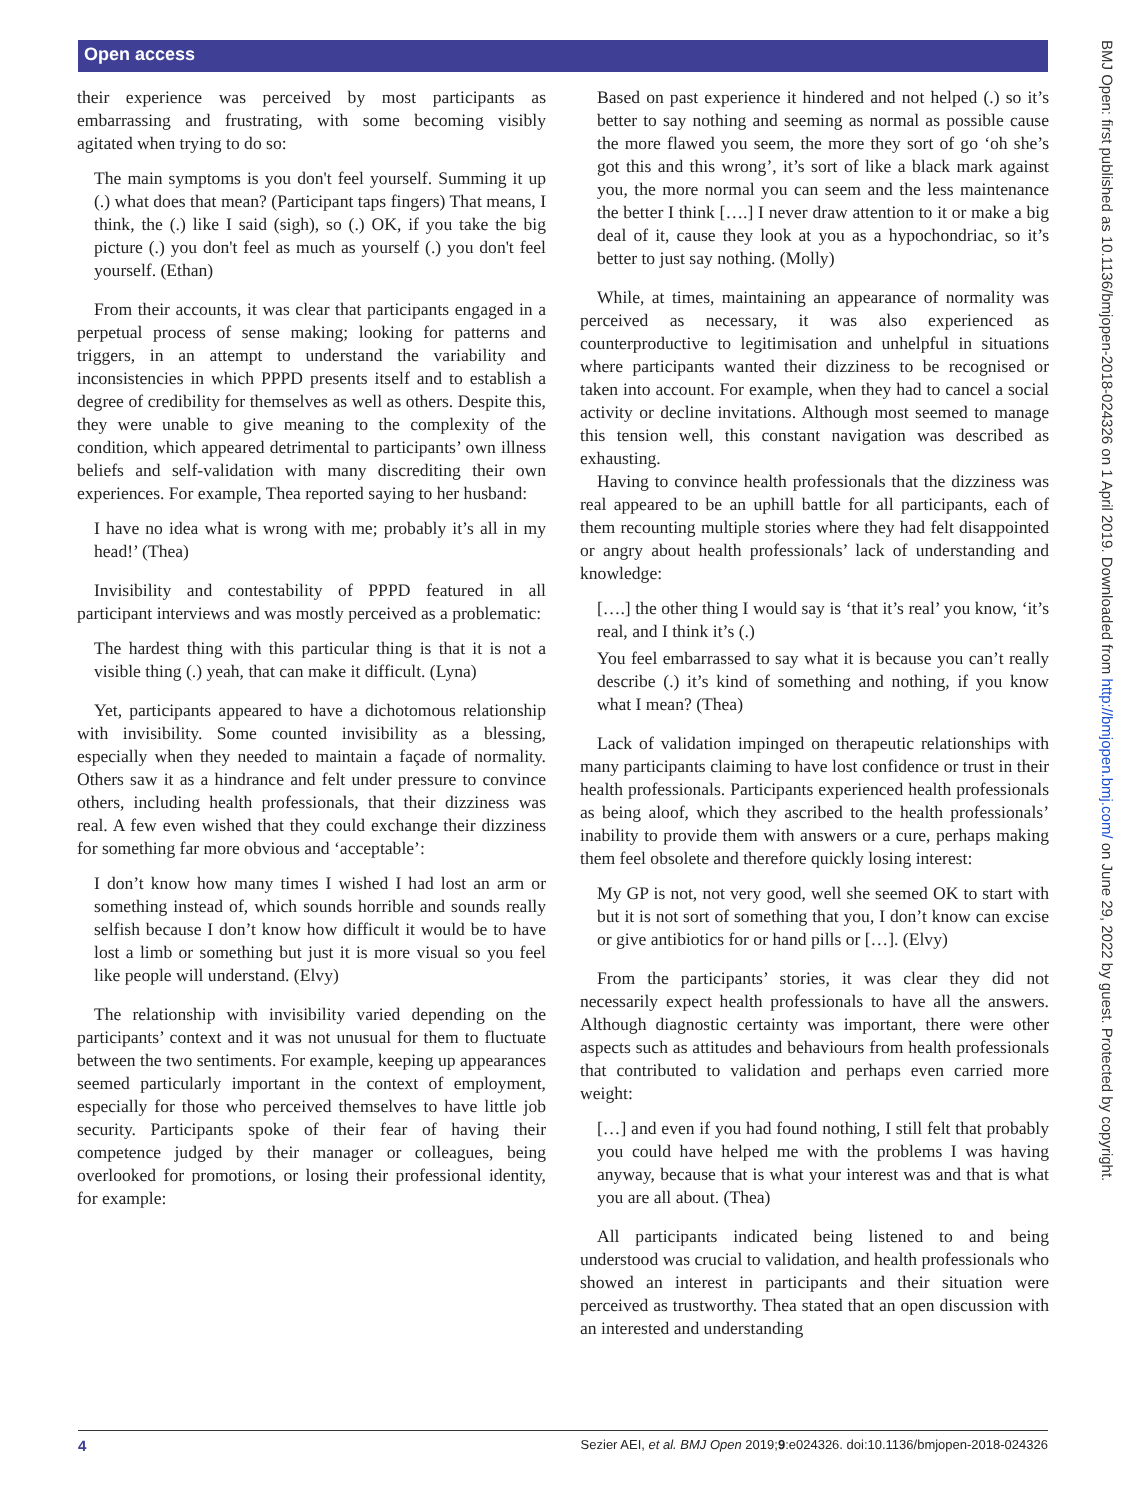Open access
their experience was perceived by most participants as embarrassing and frustrating, with some becoming visibly agitated when trying to do so:
The main symptoms is you don't feel yourself. Summing it up (.) what does that mean? (Participant taps fingers) That means, I think, the (.) like I said (sigh), so (.) OK, if you take the big picture (.) you don't feel as much as yourself (.) you don't feel yourself. (Ethan)
From their accounts, it was clear that participants engaged in a perpetual process of sense making; looking for patterns and triggers, in an attempt to understand the variability and inconsistencies in which PPPD presents itself and to establish a degree of credibility for themselves as well as others. Despite this, they were unable to give meaning to the complexity of the condition, which appeared detrimental to participants’ own illness beliefs and self-validation with many discrediting their own experiences. For example, Thea reported saying to her husband:
I have no idea what is wrong with me; probably it’s all in my head!’ (Thea)
Invisibility and contestability of PPPD featured in all participant interviews and was mostly perceived as a problematic:
The hardest thing with this particular thing is that it is not a visible thing (.) yeah, that can make it difficult. (Lyna)
Yet, participants appeared to have a dichotomous relationship with invisibility. Some counted invisibility as a blessing, especially when they needed to maintain a façade of normality. Others saw it as a hindrance and felt under pressure to convince others, including health professionals, that their dizziness was real. A few even wished that they could exchange their dizziness for something far more obvious and ‘acceptable’:
I don’t know how many times I wished I had lost an arm or something instead of, which sounds horrible and sounds really selfish because I don’t know how difficult it would be to have lost a limb or something but just it is more visual so you feel like people will understand. (Elvy)
The relationship with invisibility varied depending on the participants’ context and it was not unusual for them to fluctuate between the two sentiments. For example, keeping up appearances seemed particularly important in the context of employment, especially for those who perceived themselves to have little job security. Participants spoke of their fear of having their competence judged by their manager or colleagues, being overlooked for promotions, or losing their professional identity, for example:
Based on past experience it hindered and not helped (.) so it’s better to say nothing and seeming as normal as possible cause the more flawed you seem, the more they sort of go ‘oh she’s got this and this wrong’, it’s sort of like a black mark against you, the more normal you can seem and the less maintenance the better I think [….] I never draw attention to it or make a big deal of it, cause they look at you as a hypochondriac, so it’s better to just say nothing. (Molly)
While, at times, maintaining an appearance of normality was perceived as necessary, it was also experienced as counterproductive to legitimisation and unhelpful in situations where participants wanted their dizziness to be recognised or taken into account. For example, when they had to cancel a social activity or decline invitations. Although most seemed to manage this tension well, this constant navigation was described as exhausting.
Having to convince health professionals that the dizziness was real appeared to be an uphill battle for all participants, each of them recounting multiple stories where they had felt disappointed or angry about health professionals’ lack of understanding and knowledge:
[….] the other thing I would say is ‘that it’s real’ you know, ‘it’s real, and I think it’s (.)
You feel embarrassed to say what it is because you can’t really describe (.) it’s kind of something and nothing, if you know what I mean? (Thea)
Lack of validation impinged on therapeutic relationships with many participants claiming to have lost confidence or trust in their health professionals. Participants experienced health professionals as being aloof, which they ascribed to the health professionals’ inability to provide them with answers or a cure, perhaps making them feel obsolete and therefore quickly losing interest:
My GP is not, not very good, well she seemed OK to start with but it is not sort of something that you, I don’t know can excise or give antibiotics for or hand pills or […]. (Elvy)
From the participants’ stories, it was clear they did not necessarily expect health professionals to have all the answers. Although diagnostic certainty was important, there were other aspects such as attitudes and behaviours from health professionals that contributed to validation and perhaps even carried more weight:
[…] and even if you had found nothing, I still felt that probably you could have helped me with the problems I was having anyway, because that is what your interest was and that is what you are all about. (Thea)
All participants indicated being listened to and being understood was crucial to validation, and health professionals who showed an interest in participants and their situation were perceived as trustworthy. Thea stated that an open discussion with an interested and understanding
BMJ Open: first published as 10.1136/bmjopen-2018-024326 on 1 April 2019. Downloaded from http://bmjopen.bmj.com/ on June 29, 2022 by guest. Protected by copyright.
4 Sezier AEI, et al. BMJ Open 2019;9:e024326. doi:10.1136/bmjopen-2018-024326